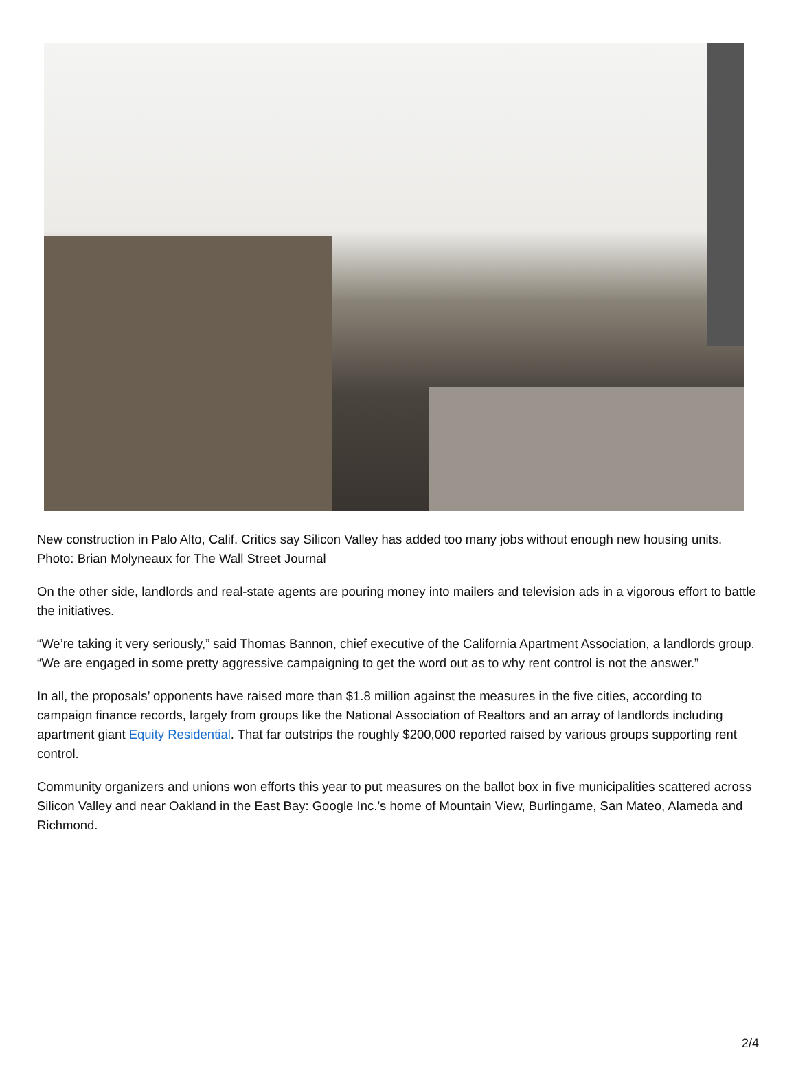New construction in Palo Alto, Calif. Critics say Silicon Valley has added too many jobs without enough new housing units. Photo: Brian Molyneaux for The Wall Street Journal
On the other side, landlords and real-state agents are pouring money into mailers and television ads in a vigorous effort to battle the initiatives.
“We’re taking it very seriously,” said Thomas Bannon, chief executive of the California Apartment Association, a landlords group. “We are engaged in some pretty aggressive campaigning to get the word out as to why rent control is not the answer.”
In all, the proposals’ opponents have raised more than $1.8 million against the measures in the five cities, according to campaign finance records, largely from groups like the National Association of Realtors and an array of landlords including apartment giant Equity Residential. That far outstrips the roughly $200,000 reported raised by various groups supporting rent control.
Community organizers and unions won efforts this year to put measures on the ballot box in five municipalities scattered across Silicon Valley and near Oakland in the East Bay: Google Inc.’s home of Mountain View, Burlingame, San Mateo, Alameda and Richmond.
2/4